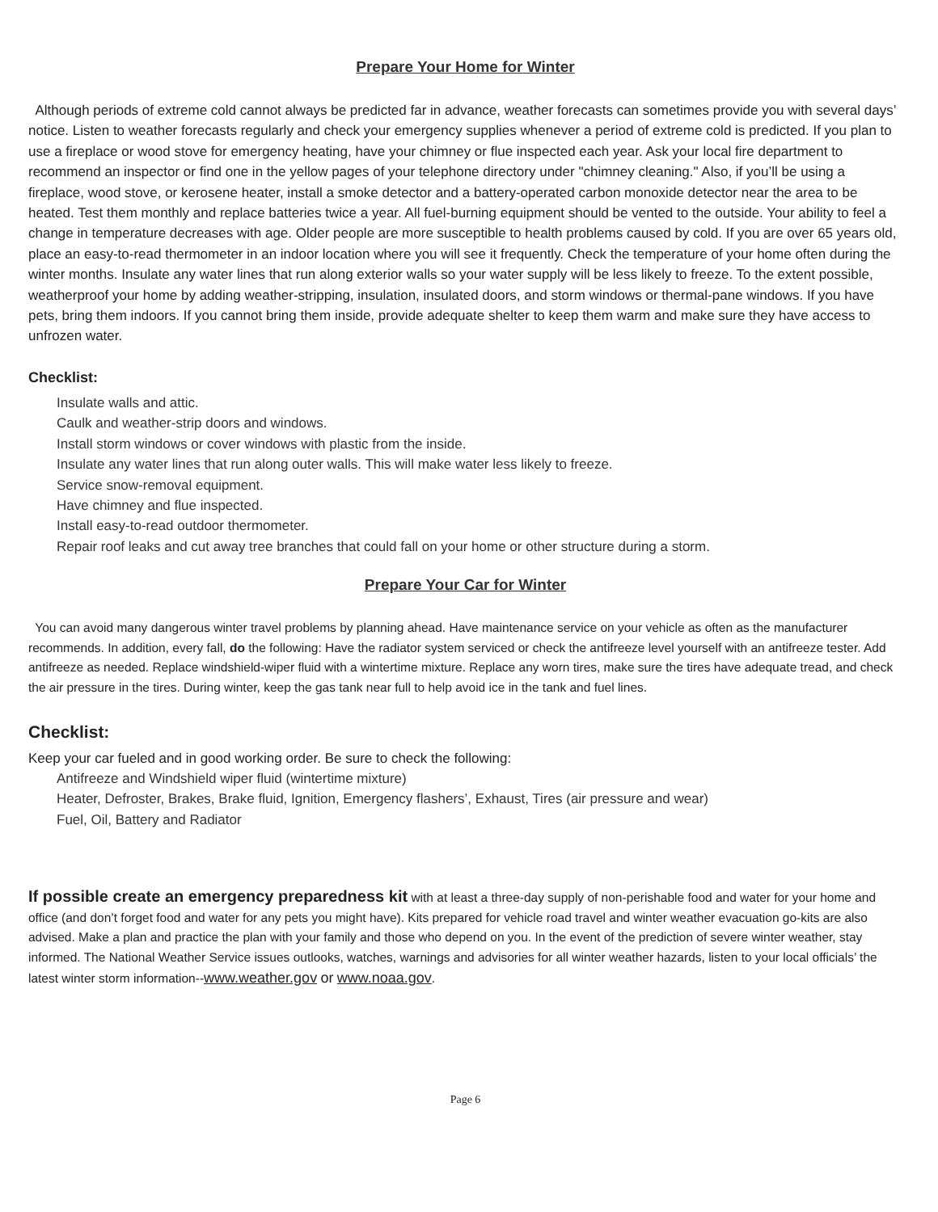Prepare Your Home for Winter
Although periods of extreme cold cannot always be predicted far in advance, weather forecasts can sometimes provide you with several days’ notice. Listen to weather forecasts regularly and check your emergency supplies whenever a period of extreme cold is predicted. If you plan to use a fireplace or wood stove for emergency heating, have your chimney or flue inspected each year. Ask your local fire department to recommend an inspector or find one in the yellow pages of your telephone directory under "chimney cleaning." Also, if you’ll be using a fireplace, wood stove, or kerosene heater, install a smoke detector and a battery-operated carbon monoxide detector near the area to be heated. Test them monthly and replace batteries twice a year. All fuel-burning equipment should be vented to the outside. Your ability to feel a change in temperature decreases with age. Older people are more susceptible to health problems caused by cold. If you are over 65 years old, place an easy-to-read thermometer in an indoor location where you will see it frequently. Check the temperature of your home often during the winter months. Insulate any water lines that run along exterior walls so your water supply will be less likely to freeze. To the extent possible, weatherproof your home by adding weather-stripping, insulation, insulated doors, and storm windows or thermal-pane windows. If you have pets, bring them indoors. If you cannot bring them inside, provide adequate shelter to keep them warm and make sure they have access to unfrozen water.
Checklist:
Insulate walls and attic.
Caulk and weather-strip doors and windows.
Install storm windows or cover windows with plastic from the inside.
Insulate any water lines that run along outer walls. This will make water less likely to freeze.
Service snow-removal equipment.
Have chimney and flue inspected.
Install easy-to-read outdoor thermometer.
Repair roof leaks and cut away tree branches that could fall on your home or other structure during a storm.
Prepare Your Car for Winter
You can avoid many dangerous winter travel problems by planning ahead. Have maintenance service on your vehicle as often as the manufacturer recommends. In addition, every fall, do the following: Have the radiator system serviced or check the antifreeze level yourself with an antifreeze tester. Add antifreeze as needed. Replace windshield-wiper fluid with a wintertime mixture. Replace any worn tires, make sure the tires have adequate tread, and check the air pressure in the tires. During winter, keep the gas tank near full to help avoid ice in the tank and fuel lines.
Checklist:
Keep your car fueled and in good working order. Be sure to check the following:
Antifreeze and Windshield wiper fluid (wintertime mixture)
Heater, Defroster, Brakes, Brake fluid, Ignition, Emergency flashers’, Exhaust, Tires (air pressure and wear)
Fuel, Oil, Battery and Radiator
If possible create an emergency preparedness kit with at least a three-day supply of non-perishable food and water for your home and office (and don’t forget food and water for any pets you might have). Kits prepared for vehicle road travel and winter weather evacuation go-kits are also advised. Make a plan and practice the plan with your family and those who depend on you. In the event of the prediction of severe winter weather, stay informed. The National Weather Service issues outlooks, watches, warnings and advisories for all winter weather hazards, listen to your local officials’ the latest winter storm information--www.weather.gov or www.noaa.gov.
Page 6